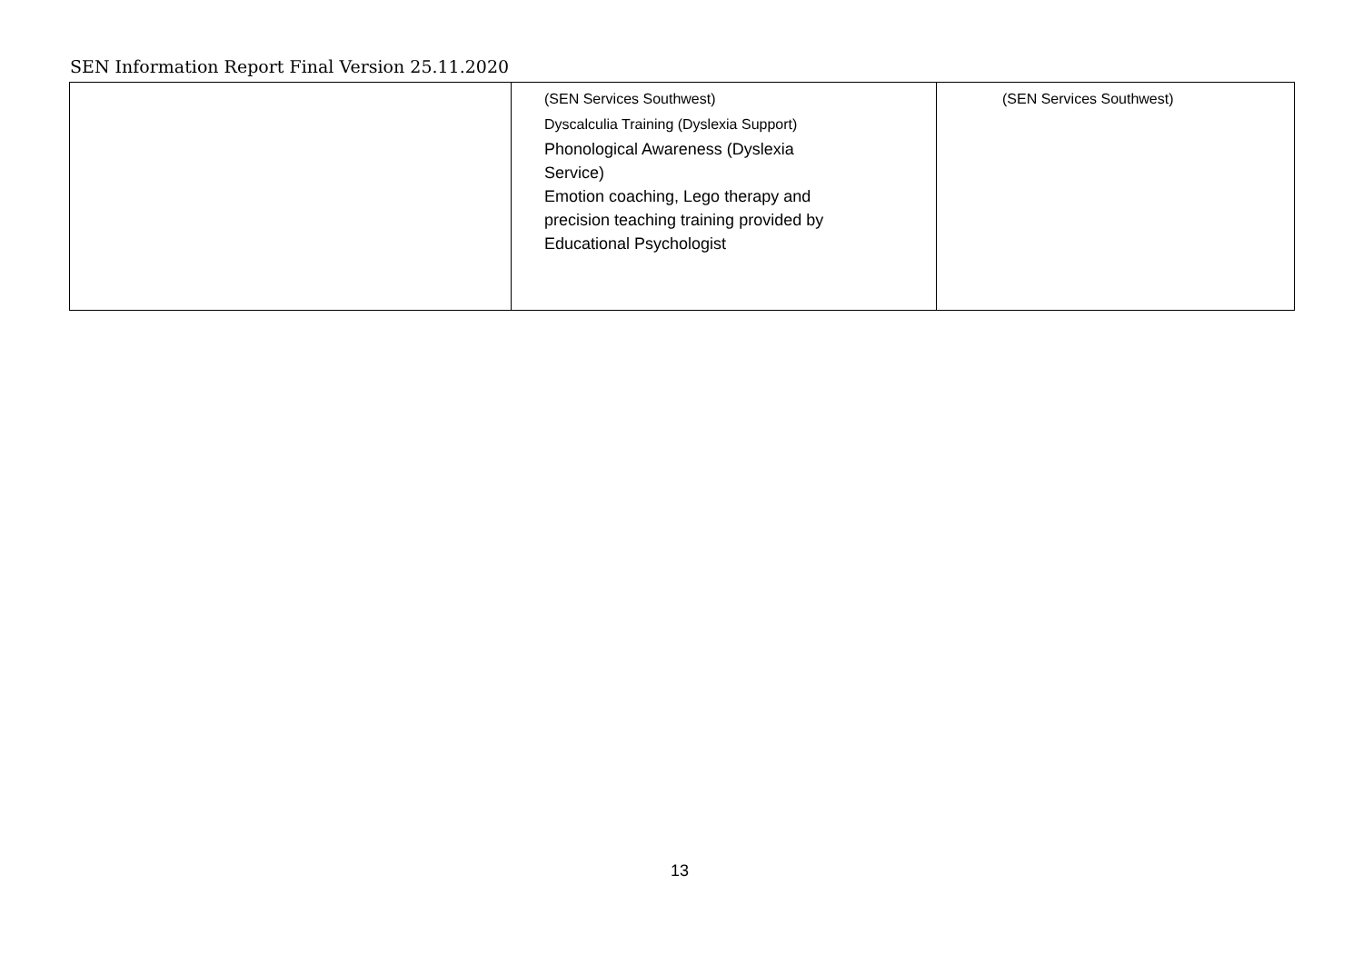SEN Information Report Final Version 25.11.2020
| | (SEN Services Southwest) Dyscalculia Training (Dyslexia Support) Phonological Awareness (Dyslexia Service) Emotion coaching, Lego therapy and precision teaching training provided by Educational Psychologist | (SEN Services Southwest) |
13